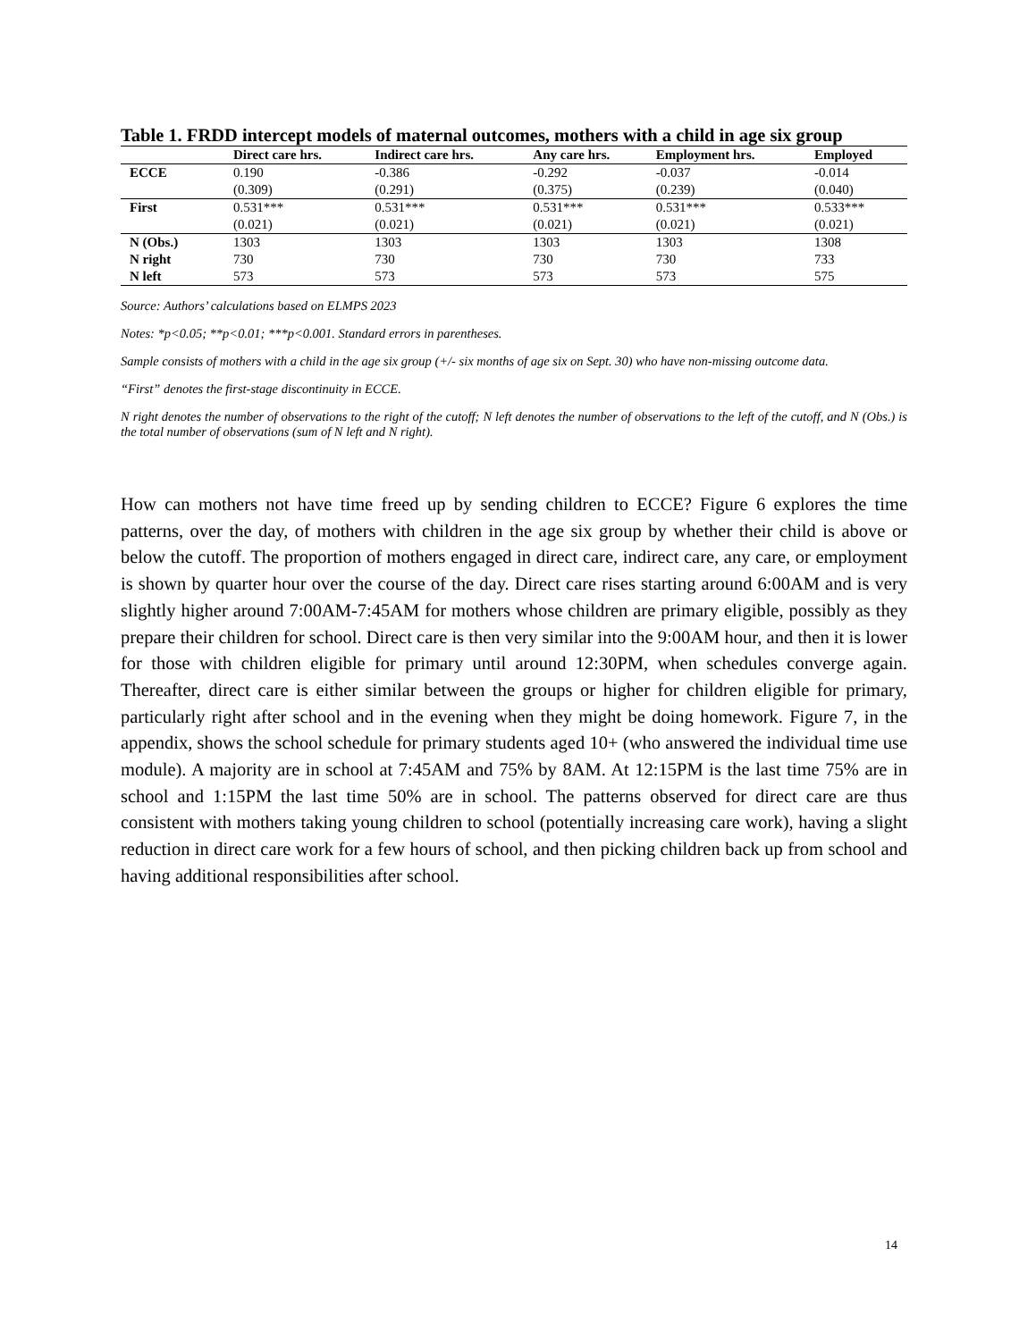Table 1. FRDD intercept models of maternal outcomes, mothers with a child in age six group
| | Direct care hrs. | Indirect care hrs. | Any care hrs. | Employment hrs. | Employed |
| --- | --- | --- | --- | --- | --- |
| ECCE | 0.190 | -0.386 | -0.292 | -0.037 | -0.014 |
| | (0.309) | (0.291) | (0.375) | (0.239) | (0.040) |
| First | 0.531*** | 0.531*** | 0.531*** | 0.531*** | 0.533*** |
| | (0.021) | (0.021) | (0.021) | (0.021) | (0.021) |
| N (Obs.) | 1303 | 1303 | 1303 | 1303 | 1308 |
| N right | 730 | 730 | 730 | 730 | 733 |
| N left | 573 | 573 | 573 | 573 | 575 |
Source: Authors’ calculations based on ELMPS 2023
Notes: *p<0.05; **p<0.01; ***p<0.001. Standard errors in parentheses.
Sample consists of mothers with a child in the age six group (+/- six months of age six on Sept. 30) who have non-missing outcome data.
“First” denotes the first-stage discontinuity in ECCE.
N right denotes the number of observations to the right of the cutoff; N left denotes the number of observations to the left of the cutoff, and N (Obs.) is the total number of observations (sum of N left and N right).
How can mothers not have time freed up by sending children to ECCE? Figure 6 explores the time patterns, over the day, of mothers with children in the age six group by whether their child is above or below the cutoff. The proportion of mothers engaged in direct care, indirect care, any care, or employment is shown by quarter hour over the course of the day. Direct care rises starting around 6:00AM and is very slightly higher around 7:00AM-7:45AM for mothers whose children are primary eligible, possibly as they prepare their children for school. Direct care is then very similar into the 9:00AM hour, and then it is lower for those with children eligible for primary until around 12:30PM, when schedules converge again. Thereafter, direct care is either similar between the groups or higher for children eligible for primary, particularly right after school and in the evening when they might be doing homework. Figure 7, in the appendix, shows the school schedule for primary students aged 10+ (who answered the individual time use module). A majority are in school at 7:45AM and 75% by 8AM. At 12:15PM is the last time 75% are in school and 1:15PM the last time 50% are in school. The patterns observed for direct care are thus consistent with mothers taking young children to school (potentially increasing care work), having a slight reduction in direct care work for a few hours of school, and then picking children back up from school and having additional responsibilities after school.
14